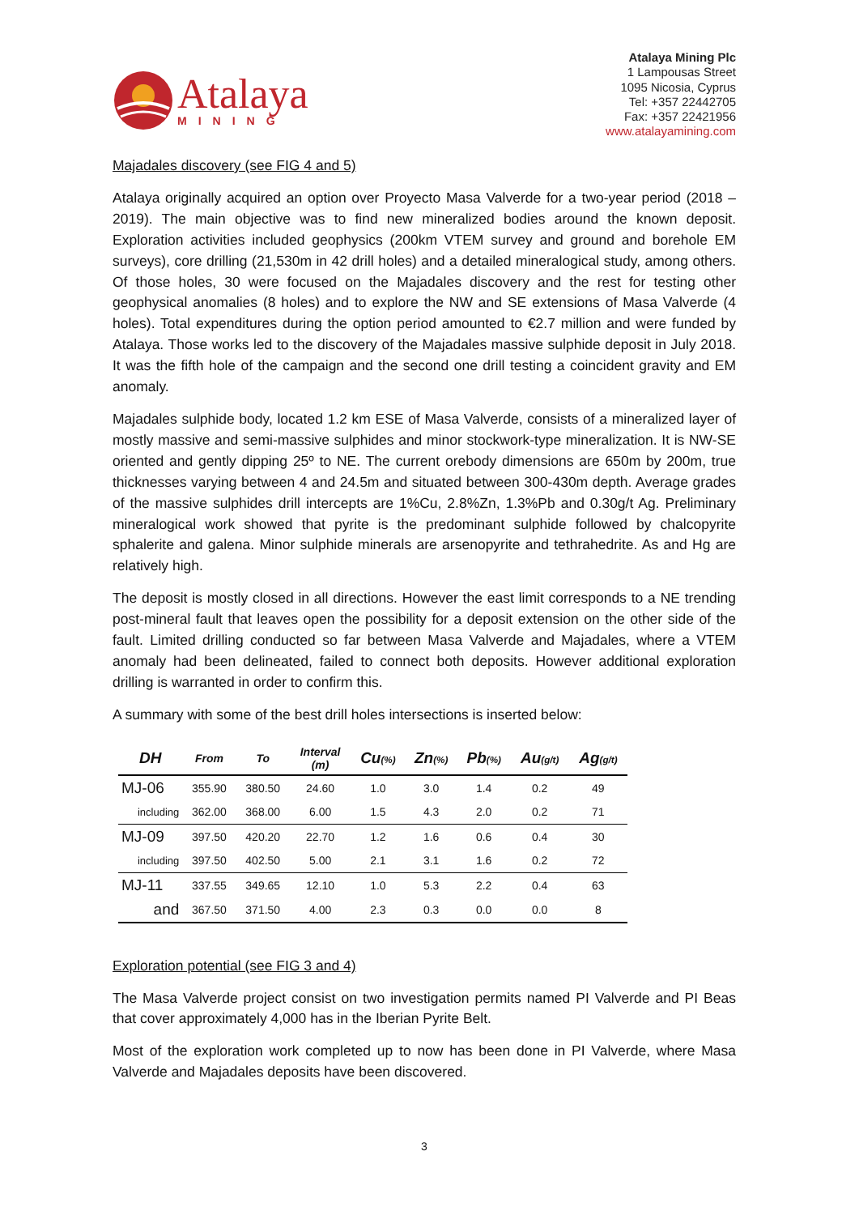Atalaya
MINING
Atalaya Mining Plc
1 Lampousas Street
1095 Nicosia, Cyprus
Tel: +357 22442705
Fax: +357 22421956
www.atalayamining.com
Majadales discovery (see FIG 4 and 5)
Atalaya originally acquired an option over Proyecto Masa Valverde for a two-year period (2018 – 2019). The main objective was to find new mineralized bodies around the known deposit. Exploration activities included geophysics (200km VTEM survey and ground and borehole EM surveys), core drilling (21,530m in 42 drill holes) and a detailed mineralogical study, among others. Of those holes, 30 were focused on the Majadales discovery and the rest for testing other geophysical anomalies (8 holes) and to explore the NW and SE extensions of Masa Valverde (4 holes). Total expenditures during the option period amounted to €2.7 million and were funded by Atalaya. Those works led to the discovery of the Majadales massive sulphide deposit in July 2018. It was the fifth hole of the campaign and the second one drill testing a coincident gravity and EM anomaly.
Majadales sulphide body, located 1.2 km ESE of Masa Valverde, consists of a mineralized layer of mostly massive and semi-massive sulphides and minor stockwork-type mineralization. It is NW-SE oriented and gently dipping 25º to NE. The current orebody dimensions are 650m by 200m, true thicknesses varying between 4 and 24.5m and situated between 300-430m depth. Average grades of the massive sulphides drill intercepts are 1%Cu, 2.8%Zn, 1.3%Pb and 0.30g/t Ag. Preliminary mineralogical work showed that pyrite is the predominant sulphide followed by chalcopyrite sphalerite and galena. Minor sulphide minerals are arsenopyrite and tethrahedrite. As and Hg are relatively high.
The deposit is mostly closed in all directions. However the east limit corresponds to a NE trending post-mineral fault that leaves open the possibility for a deposit extension on the other side of the fault. Limited drilling conducted so far between Masa Valverde and Majadales, where a VTEM anomaly had been delineated, failed to connect both deposits. However additional exploration drilling is warranted in order to confirm this.
A summary with some of the best drill holes intersections is inserted below:
| DH | From | To | Interval (m) | Cu (%) | Zn (%) | Pb (%) | Au (g/t) | Ag (g/t) |
| --- | --- | --- | --- | --- | --- | --- | --- | --- |
| MJ-06 | 355.90 | 380.50 | 24.60 | 1.0 | 3.0 | 1.4 | 0.2 | 49 |
| including | 362.00 | 368.00 | 6.00 | 1.5 | 4.3 | 2.0 | 0.2 | 71 |
| MJ-09 | 397.50 | 420.20 | 22.70 | 1.2 | 1.6 | 0.6 | 0.4 | 30 |
| including | 397.50 | 402.50 | 5.00 | 2.1 | 3.1 | 1.6 | 0.2 | 72 |
| MJ-11 | 337.55 | 349.65 | 12.10 | 1.0 | 5.3 | 2.2 | 0.4 | 63 |
| and | 367.50 | 371.50 | 4.00 | 2.3 | 0.3 | 0.0 | 0.0 | 8 |
Exploration potential (see FIG 3 and 4)
The Masa Valverde project consist on two investigation permits named PI Valverde and PI Beas that cover approximately 4,000 has in the Iberian Pyrite Belt.
Most of the exploration work completed up to now has been done in PI Valverde, where Masa Valverde and Majadales deposits have been discovered.
3